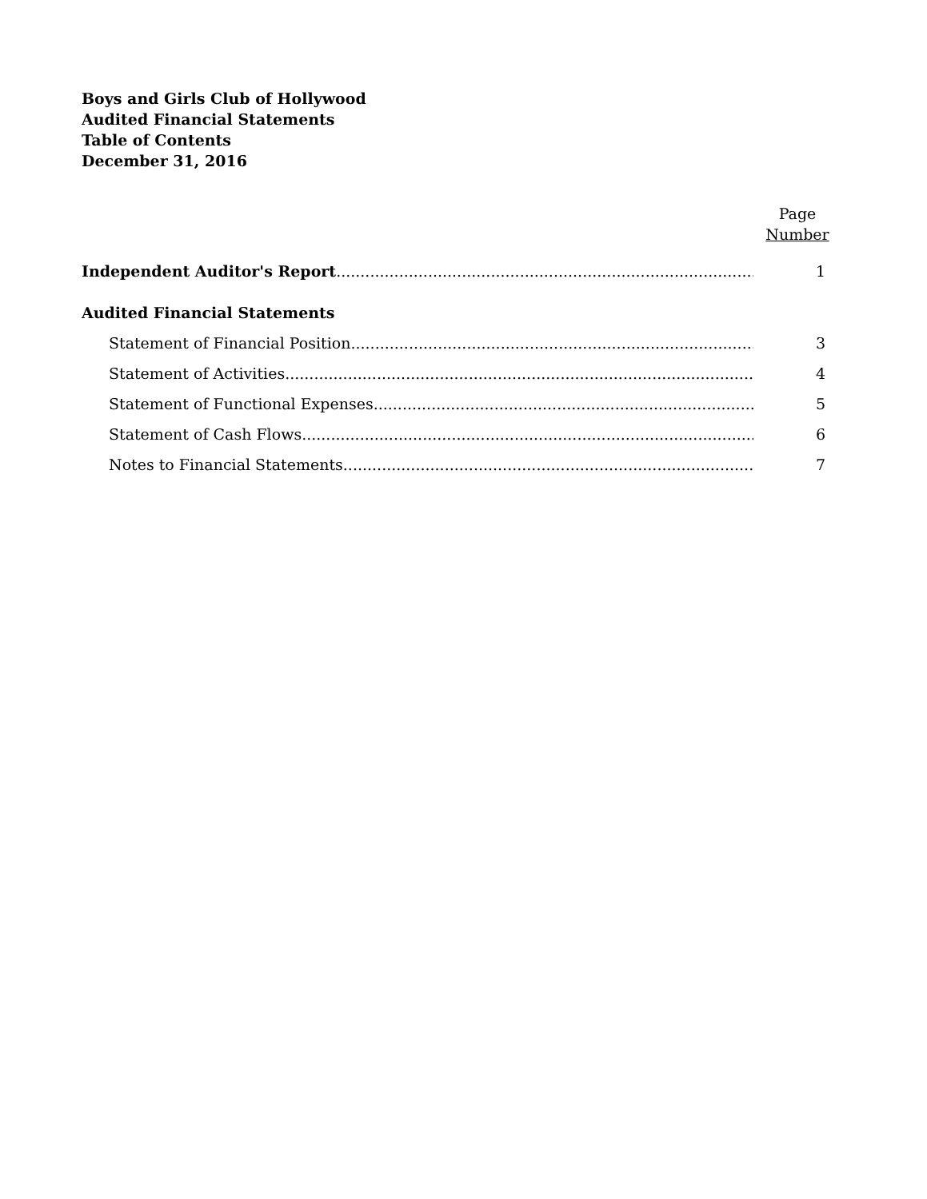Boys and Girls Club of Hollywood
Audited Financial Statements
Table of Contents
December 31, 2016
Page
Number
Independent Auditor's Report 1
Audited Financial Statements
Statement of Financial Position 3
Statement of Activities 4
Statement of Functional Expenses 5
Statement of Cash Flows 6
Notes to Financial Statements 7